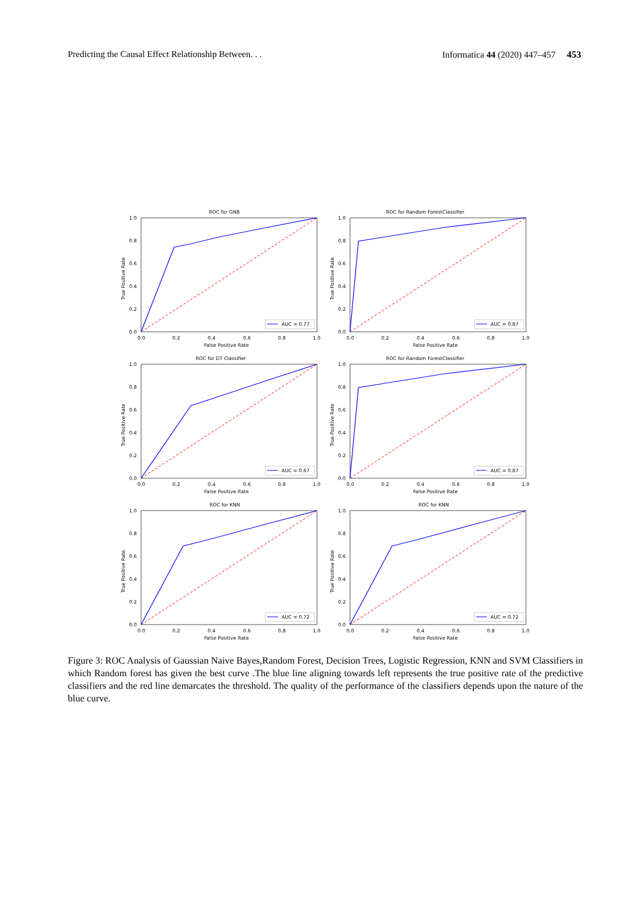Predicting the Causal Effect Relationship Between. . . Informatica 44 (2020) 447–457 453
ROC for GNB
1.0
0.8
0.6
0.4
0.2
0.0
0.0
0.2
0.4
0.6
0.8
1.0
False Positive Rate
True Positive Rate
AUC = 0.77
ROC for Random ForestClassifier
1.0
0.8
0.6
0.4
0.2
0.0
0.0
0.2
0.4
0.6
0.8
1.0
False Positive Rate
True Positive Rate
AUC = 0.87
ROC for DT Classifier
1.0
0.8
0.6
0.4
0.2
0.0
0.0
0.2
0.4
0.6
0.8
1.0
False Positive Rate
True Positive Rate
AUC = 0.67
ROC for Random ForestClassifier
1.0
0.8
0.6
0.4
0.2
0.0
0.0
0.2
0.4
0.6
0.8
1.0
False Positive Rate
True Positive Rate
AUC = 0.87
ROC for KNN
1.0
0.8
0.6
0.4
0.2
0.0
0.0
0.2
0.4
0.6
0.8
1.0
False Positive Rate
True Positive Rate
AUC = 0.72
ROC for KNN
1.0
0.8
0.6
0.4
0.2
0.0
0.0
0.2
0.4
0.6
0.8
1.0
False Positive Rate
True Positive Rate
AUC = 0.72
Figure 3: ROC Analysis of Gaussian Naive Bayes,Random Forest, Decision Trees, Logistic Regression, KNN and SVM Classifiers in which Random forest has given the best curve .The blue line aligning towards left represents the true positive rate of the predictive classifiers and the red line demarcates the threshold. The quality of the performance of the classifiers depends upon the nature of the blue curve.